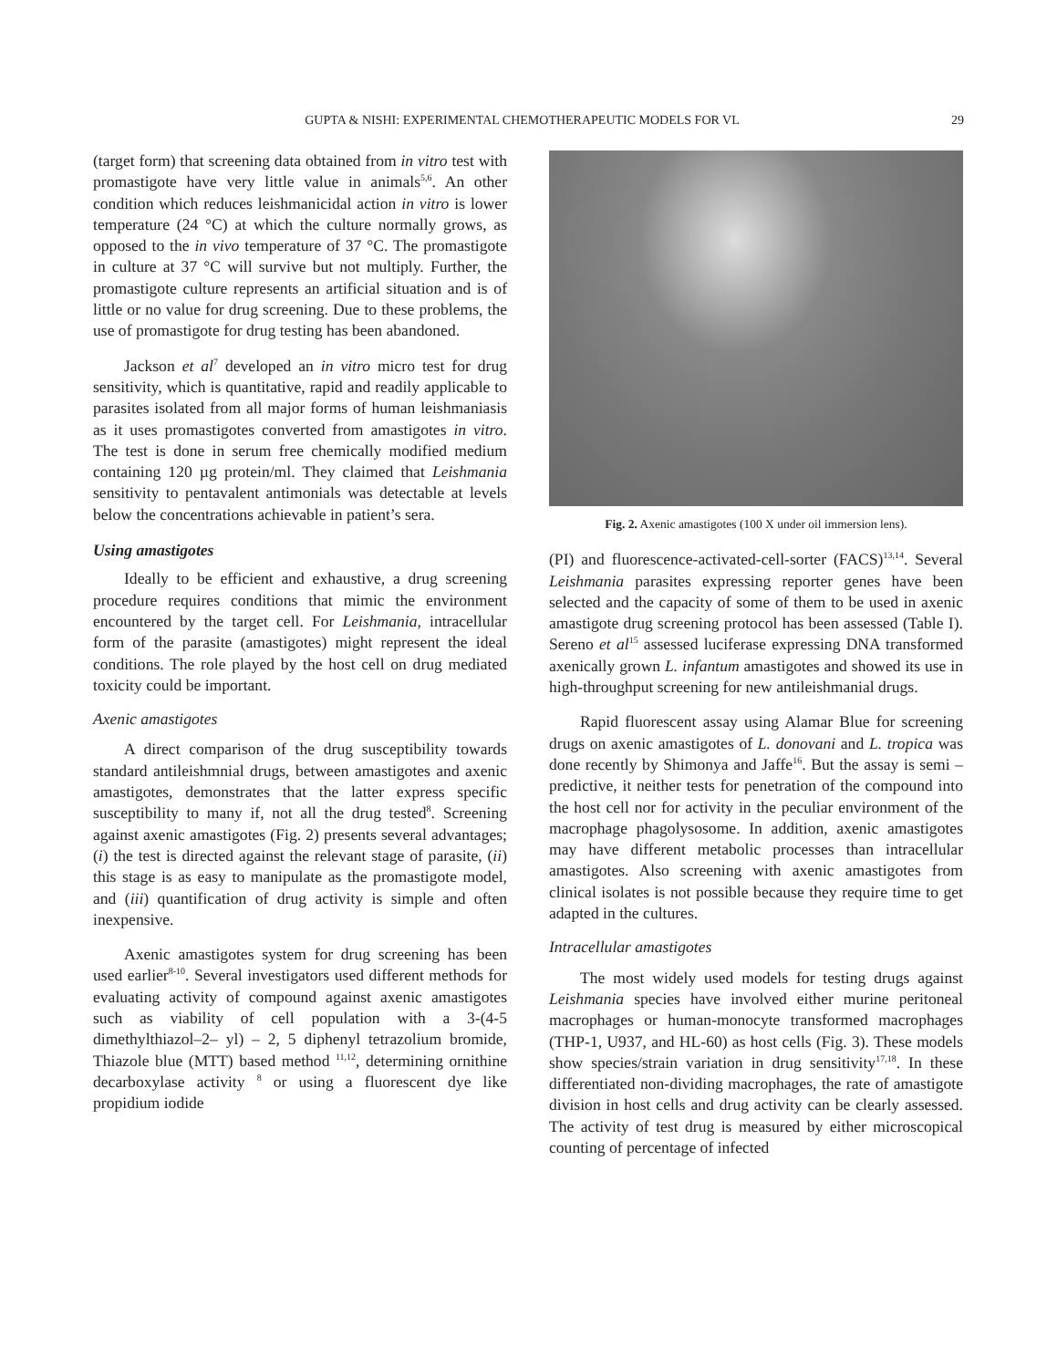GUPTA & NISHI: EXPERIMENTAL CHEMOTHERAPEUTIC MODELS FOR VL 29
(target form) that screening data obtained from in vitro test with promastigote have very little value in animals<sup>5,6</sup>. An other condition which reduces leishmanicidal action in vitro is lower temperature (24 °C) at which the culture normally grows, as opposed to the in vivo temperature of 37 °C. The promastigote in culture at 37 °C will survive but not multiply. Further, the promastigote culture represents an artificial situation and is of little or no value for drug screening. Due to these problems, the use of promastigote for drug testing has been abandoned.
Jackson et al<sup>7</sup> developed an in vitro micro test for drug sensitivity, which is quantitative, rapid and readily applicable to parasites isolated from all major forms of human leishmaniasis as it uses promastigotes converted from amastigotes in vitro. The test is done in serum free chemically modified medium containing 120 µg protein/ml. They claimed that Leishmania sensitivity to pentavalent antimonials was detectable at levels below the concentrations achievable in patient’s sera.
Using amastigotes
Ideally to be efficient and exhaustive, a drug screening procedure requires conditions that mimic the environment encountered by the target cell. For Leishmania, intracellular form of the parasite (amastigotes) might represent the ideal conditions. The role played by the host cell on drug mediated toxicity could be important.
Axenic amastigotes
A direct comparison of the drug susceptibility towards standard antileishmnial drugs, between amastigotes and axenic amastigotes, demonstrates that the latter express specific susceptibility to many if, not all the drug tested<sup>8</sup>. Screening against axenic amastigotes (Fig. 2) presents several advantages; (i) the test is directed against the relevant stage of parasite, (ii) this stage is as easy to manipulate as the promastigote model, and (iii) quantification of drug activity is simple and often inexpensive.
Axenic amastigotes system for drug screening has been used earlier<sup>8-10</sup>. Several investigators used different methods for evaluating activity of compound against axenic amastigotes such as viability of cell population with a 3-(4-5 dimethylthiazol–2– yl) – 2, 5 diphenyl tetrazolium bromide, Thiazole blue (MTT) based method <sup>11,12</sup>, determining ornithine decarboxylase activity <sup>8</sup> or using a fluorescent dye like propidium iodide
Fig. 2. Axenic amastigotes (100 X under oil immersion lens).
(PI) and fluorescence-activated-cell-sorter (FACS)<sup>13,14</sup>. Several Leishmania parasites expressing reporter genes have been selected and the capacity of some of them to be used in axenic amastigote drug screening protocol has been assessed (Table I). Sereno et al<sup>15</sup> assessed luciferase expressing DNA transformed axenically grown L. infantum amastigotes and showed its use in high-throughput screening for new antileishmanial drugs.
Rapid fluorescent assay using Alamar Blue for screening drugs on axenic amastigotes of L. donovani and L. tropica was done recently by Shimonya and Jaffe<sup>16</sup>. But the assay is semi – predictive, it neither tests for penetration of the compound into the host cell nor for activity in the peculiar environment of the macrophage phagolysosome. In addition, axenic amastigotes may have different metabolic processes than intracellular amastigotes. Also screening with axenic amastigotes from clinical isolates is not possible because they require time to get adapted in the cultures.
Intracellular amastigotes
The most widely used models for testing drugs against Leishmania species have involved either murine peritoneal macrophages or human-monocyte transformed macrophages (THP-1, U937, and HL-60) as host cells (Fig. 3). These models show species/strain variation in drug sensitivity<sup>17,18</sup>. In these differentiated non-dividing macrophages, the rate of amastigote division in host cells and drug activity can be clearly assessed. The activity of test drug is measured by either microscopical counting of percentage of infected